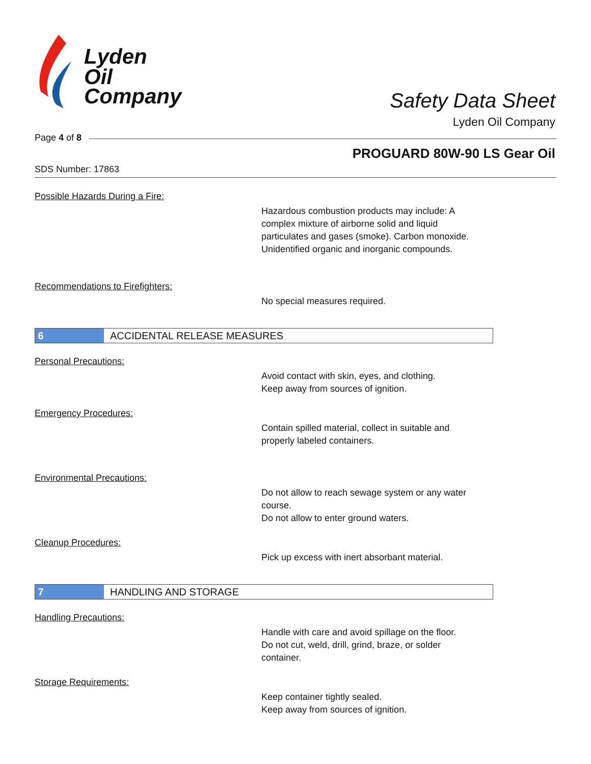Lyden
Oil
Company
Safety Data Sheet
Lyden Oil Company
Page 4 of 8
PROGUARD 80W-90 LS Gear Oil
SDS Number: 17863
Possible Hazards During a Fire:
Hazardous combustion products may include: A
complex mixture of airborne solid and liquid
particulates and gases (smoke). Carbon monoxide.
Unidentified organic and inorganic compounds.
Recommendations to Firefighters:
No special measures required.
6
ACCIDENTAL RELEASE MEASURES
Personal Precautions:
Avoid contact with skin, eyes, and clothing.
Keep away from sources of ignition.
Emergency Procedures:
Contain spilled material, collect in suitable and
properly labeled containers.
Environmental Precautions:
Do not allow to reach sewage system or any water
course.
Do not allow to enter ground waters.
Cleanup Procedures:
Pick up excess with inert absorbant material.
7
HANDLING AND STORAGE
Handling Precautions:
Handle with care and avoid spillage on the floor.
Do not cut, weld, drill, grind, braze, or solder
container.
Storage Requirements:
Keep container tightly sealed.
Keep away from sources of ignition.